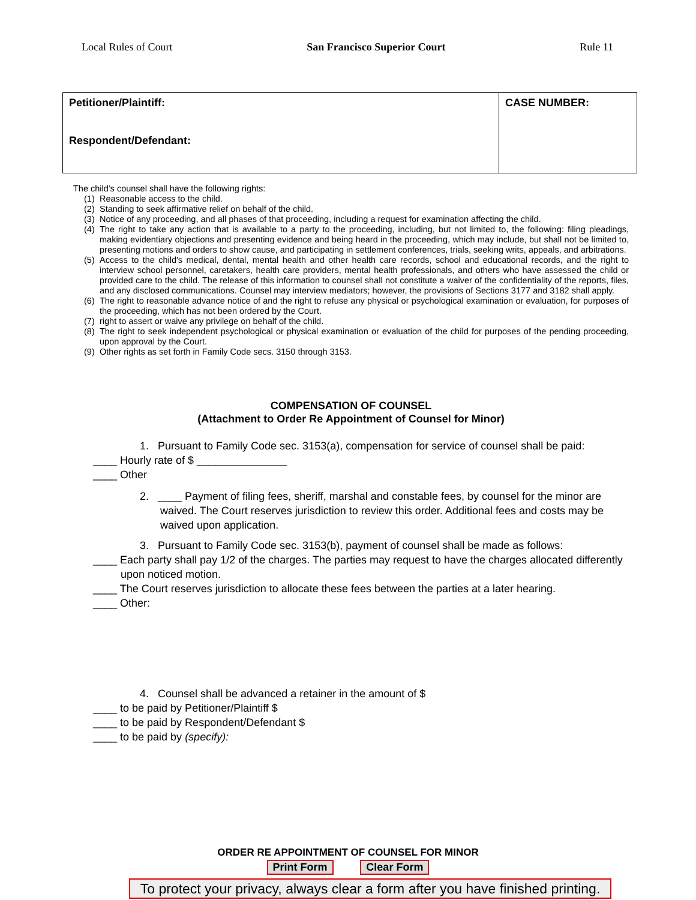Local Rules of Court San Francisco Superior Court Rule 11
| Petitioner/Plaintiff: Respondent/Defendant: | CASE NUMBER: |
The child's counsel shall have the following rights:
(1) Reasonable access to the child.
(2) Standing to seek affirmative relief on behalf of the child.
(3) Notice of any proceeding, and all phases of that proceeding, including a request for examination affecting the child.
(4) The right to take any action that is available to a party to the proceeding, including, but not limited to, the following: filing pleadings, making evidentiary objections and presenting evidence and being heard in the proceeding, which may include, but shall not be limited to, presenting motions and orders to show cause, and participating in settlement conferences, trials, seeking writs, appeals, and arbitrations.
(5) Access to the child's medical, dental, mental health and other health care records, school and educational records, and the right to interview school personnel, caretakers, health care providers, mental health professionals, and others who have assessed the child or provided care to the child. The release of this information to counsel shall not constitute a waiver of the confidentiality of the reports, files, and any disclosed communications. Counsel may interview mediators; however, the provisions of Sections 3177 and 3182 shall apply.
(6) The right to reasonable advance notice of and the right to refuse any physical or psychological examination or evaluation, for purposes of the proceeding, which has not been ordered by the Court.
(7) right to assert or waive any privilege on behalf of the child.
(8) The right to seek independent psychological or physical examination or evaluation of the child for purposes of the pending proceeding, upon approval by the Court.
(9) Other rights as set forth in Family Code secs. 3150 through 3153.
COMPENSATION OF COUNSEL
(Attachment to Order Re Appointment of Counsel for Minor)
1. Pursuant to Family Code sec. 3153(a), compensation for service of counsel shall be paid:
____ Hourly rate of $ _______________
____ Other
2. ____ Payment of filing fees, sheriff, marshal and constable fees, by counsel for the minor are waived. The Court reserves jurisdiction to review this order. Additional fees and costs may be waived upon application.
3. Pursuant to Family Code sec. 3153(b), payment of counsel shall be made as follows:
____ Each party shall pay 1/2 of the charges. The parties may request to have the charges allocated differently upon noticed motion.
____ The Court reserves jurisdiction to allocate these fees between the parties at a later hearing.
____ Other:
4. Counsel shall be advanced a retainer in the amount of $
____ to be paid by Petitioner/Plaintiff $
____ to be paid by Respondent/Defendant $
____ to be paid by (specify):
ORDER RE APPOINTMENT OF COUNSEL FOR MINOR
Print Form Clear Form
To protect your privacy, always clear a form after you have finished printing.